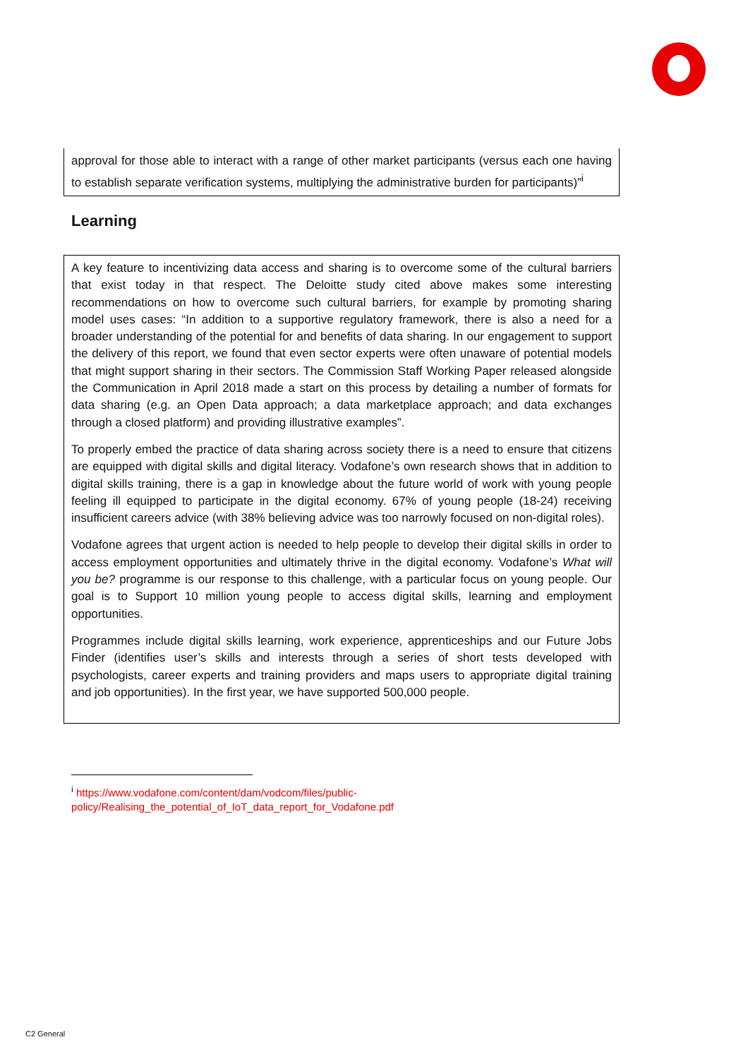approval for those able to interact with a range of other market participants (versus each one having to establish separate verification systems, multiplying the administrative burden for participants)”<sup>i</sup>
Learning
A key feature to incentivizing data access and sharing is to overcome some of the cultural barriers that exist today in that respect. The Deloitte study cited above makes some interesting recommendations on how to overcome such cultural barriers, for example by promoting sharing model uses cases: “In addition to a supportive regulatory framework, there is also a need for a broader understanding of the potential for and benefits of data sharing. In our engagement to support the delivery of this report, we found that even sector experts were often unaware of potential models that might support sharing in their sectors. The Commission Staff Working Paper released alongside the Communication in April 2018 made a start on this process by detailing a number of formats for data sharing (e.g. an Open Data approach; a data marketplace approach; and data exchanges through a closed platform) and providing illustrative examples”.
To properly embed the practice of data sharing across society there is a need to ensure that citizens are equipped with digital skills and digital literacy. Vodafone’s own research shows that in addition to digital skills training, there is a gap in knowledge about the future world of work with young people feeling ill equipped to participate in the digital economy. 67% of young people (18-24) receiving insufficient careers advice (with 38% believing advice was too narrowly focused on non-digital roles).
Vodafone agrees that urgent action is needed to help people to develop their digital skills in order to access employment opportunities and ultimately thrive in the digital economy. Vodafone’s What will you be? programme is our response to this challenge, with a particular focus on young people. Our goal is to Support 10 million young people to access digital skills, learning and employment opportunities.
Programmes include digital skills learning, work experience, apprenticeships and our Future Jobs Finder (identifies user’s skills and interests through a series of short tests developed with psychologists, career experts and training providers and maps users to appropriate digital training and job opportunities). In the first year, we have supported 500,000 people.
<sup>i</sup> https://www.vodafone.com/content/dam/vodcom/files/public-
policy/Realising_the_potential_of_IoT_data_report_for_Vodafone.pdf
C2 General